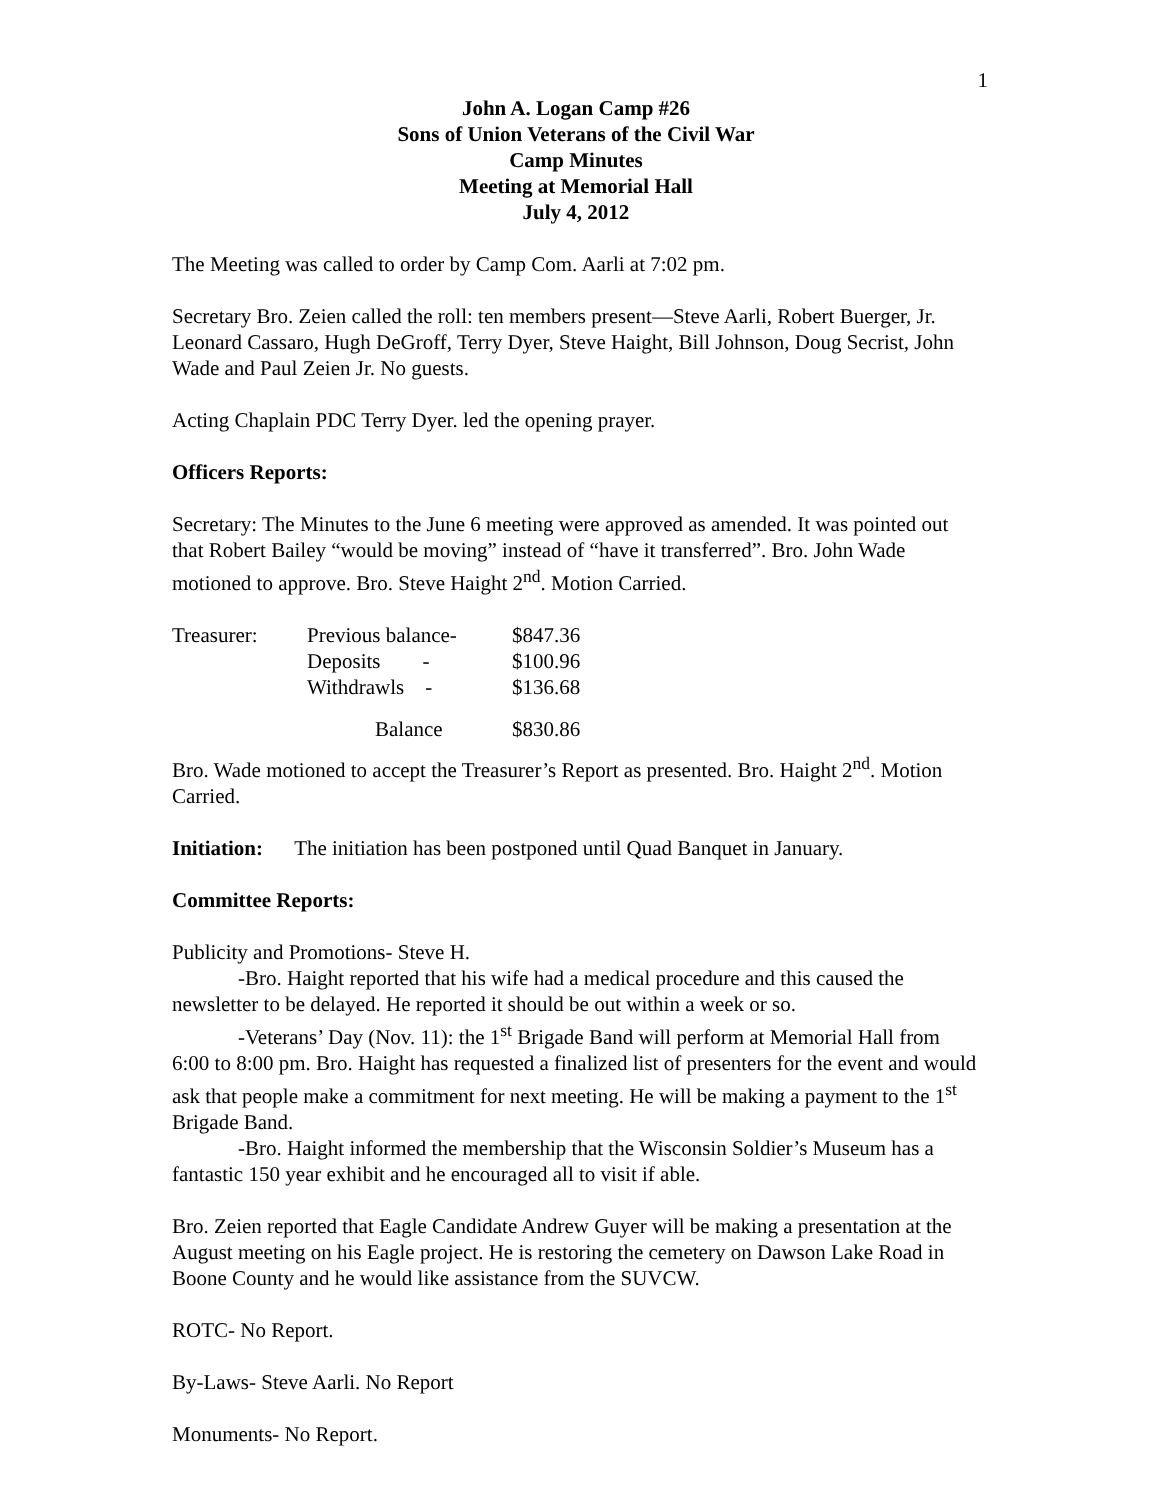1
John A. Logan Camp #26
Sons of Union Veterans of the Civil War
Camp Minutes
Meeting at Memorial Hall
July 4, 2012
The Meeting was called to order by Camp Com. Aarli at 7:02 pm.
Secretary Bro. Zeien called the roll: ten members present—Steve Aarli, Robert Buerger, Jr. Leonard Cassaro, Hugh DeGroff, Terry Dyer, Steve Haight, Bill Johnson, Doug Secrist, John Wade and Paul Zeien Jr. No guests.
Acting Chaplain PDC Terry Dyer. led the opening prayer.
Officers Reports:
Secretary: The Minutes to the June 6 meeting were approved as amended. It was pointed out that Robert Bailey “would be moving” instead of “have it transferred”. Bro. John Wade motioned to approve. Bro. Steve Haight 2<sup>nd</sup>. Motion Carried.
| Treasurer: | Previous balance- | $847.36 |
| | Deposits - | $100.96 |
| | Withdrawls - | $136.68 |
| | Balance | $830.86 |
Bro. Wade motioned to accept the Treasurer’s Report as presented. Bro. Haight 2<sup>nd</sup>. Motion Carried.
Initiation: The initiation has been postponed until Quad Banquet in January.
Committee Reports:
Publicity and Promotions- Steve H.
-Bro. Haight reported that his wife had a medical procedure and this caused the newsletter to be delayed. He reported it should be out within a week or so.
-Veterans’ Day (Nov. 11): the 1<sup>st</sup> Brigade Band will perform at Memorial Hall from 6:00 to 8:00 pm. Bro. Haight has requested a finalized list of presenters for the event and would ask that people make a commitment for next meeting. He will be making a payment to the 1<sup>st</sup> Brigade Band.
-Bro. Haight informed the membership that the Wisconsin Soldier’s Museum has a fantastic 150 year exhibit and he encouraged all to visit if able.
Bro. Zeien reported that Eagle Candidate Andrew Guyer will be making a presentation at the August meeting on his Eagle project. He is restoring the cemetery on Dawson Lake Road in Boone County and he would like assistance from the SUVCW.
ROTC- No Report.
By-Laws- Steve Aarli. No Report
Monuments- No Report.